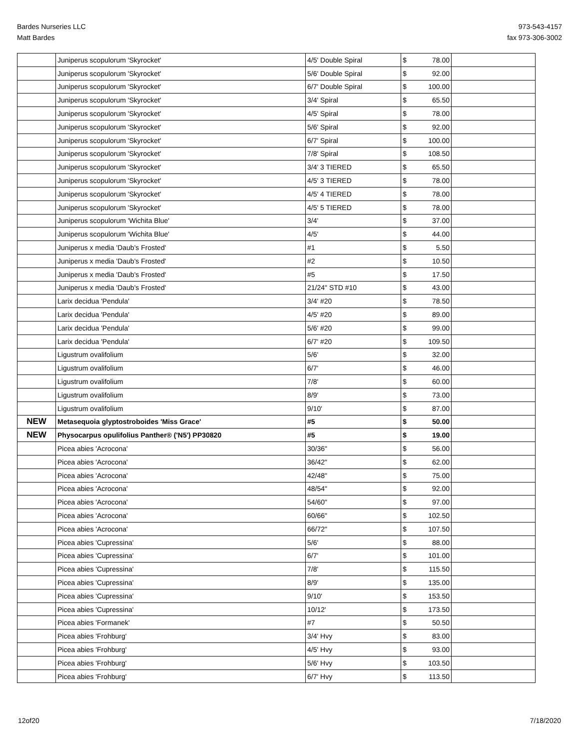Bardes Nurseries LLC
Matt Bardes
973-543-4157
fax 973-306-3002
| | Juniperus scopulorum 'Skyrocket' | 4/5' Double Spiral | $ 78.00 | |
| | Juniperus scopulorum 'Skyrocket' | 5/6' Double Spiral | $ 92.00 | |
| | Juniperus scopulorum 'Skyrocket' | 6/7' Double Spiral | $ 100.00 | |
| | Juniperus scopulorum 'Skyrocket' | 3/4' Spiral | $ 65.50 | |
| | Juniperus scopulorum 'Skyrocket' | 4/5' Spiral | $ 78.00 | |
| | Juniperus scopulorum 'Skyrocket' | 5/6' Spiral | $ 92.00 | |
| | Juniperus scopulorum 'Skyrocket' | 6/7' Spiral | $ 100.00 | |
| | Juniperus scopulorum 'Skyrocket' | 7/8' Spiral | $ 108.50 | |
| | Juniperus scopulorum 'Skyrocket' | 3/4' 3 TIERED | $ 65.50 | |
| | Juniperus scopulorum 'Skyrocket' | 4/5' 3 TIERED | $ 78.00 | |
| | Juniperus scopulorum 'Skyrocket' | 4/5' 4 TIERED | $ 78.00 | |
| | Juniperus scopulorum 'Skyrocket' | 4/5' 5 TIERED | $ 78.00 | |
| | Juniperus scopulorum 'Wichita Blue' | 3/4' | $ 37.00 | |
| | Juniperus scopulorum 'Wichita Blue' | 4/5' | $ 44.00 | |
| | Juniperus x media 'Daub's Frosted' | #1 | $ 5.50 | |
| | Juniperus x media 'Daub's Frosted' | #2 | $ 10.50 | |
| | Juniperus x media 'Daub's Frosted' | #5 | $ 17.50 | |
| | Juniperus x media 'Daub's Frosted' | 21/24" STD #10 | $ 43.00 | |
| | Larix decidua 'Pendula' | 3/4' #20 | $ 78.50 | |
| | Larix decidua 'Pendula' | 4/5' #20 | $ 89.00 | |
| | Larix decidua 'Pendula' | 5/6' #20 | $ 99.00 | |
| | Larix decidua 'Pendula' | 6/7' #20 | $ 109.50 | |
| | Ligustrum ovalifolium | 5/6' | $ 32.00 | |
| | Ligustrum ovalifolium | 6/7' | $ 46.00 | |
| | Ligustrum ovalifolium | 7/8' | $ 60.00 | |
| | Ligustrum ovalifolium | 8/9' | $ 73.00 | |
| | Ligustrum ovalifolium | 9/10' | $ 87.00 | |
| NEW | Metasequoia glyptostroboides 'Miss Grace' | #5 | $ 50.00 | |
| NEW | Physocarpus opulifolius Panther® ('N5') PP30820 | #5 | $ 19.00 | |
| | Picea abies 'Acrocona' | 30/36" | $ 56.00 | |
| | Picea abies 'Acrocona' | 36/42" | $ 62.00 | |
| | Picea abies 'Acrocona' | 42/48" | $ 75.00 | |
| | Picea abies 'Acrocona' | 48/54" | $ 92.00 | |
| | Picea abies 'Acrocona' | 54/60" | $ 97.00 | |
| | Picea abies 'Acrocona' | 60/66" | $ 102.50 | |
| | Picea abies 'Acrocona' | 66/72" | $ 107.50 | |
| | Picea abies 'Cupressina' | 5/6' | $ 88.00 | |
| | Picea abies 'Cupressina' | 6/7' | $ 101.00 | |
| | Picea abies 'Cupressina' | 7/8' | $ 115.50 | |
| | Picea abies 'Cupressina' | 8/9' | $ 135.00 | |
| | Picea abies 'Cupressina' | 9/10' | $ 153.50 | |
| | Picea abies 'Cupressina' | 10/12' | $ 173.50 | |
| | Picea abies 'Formanek' | #7 | $ 50.50 | |
| | Picea abies 'Frohburg' | 3/4' Hvy | $ 83.00 | |
| | Picea abies 'Frohburg' | 4/5' Hvy | $ 93.00 | |
| | Picea abies 'Frohburg' | 5/6' Hvy | $ 103.50 | |
| | Picea abies 'Frohburg' | 6/7' Hvy | $ 113.50 | |
12of20 7/18/2020